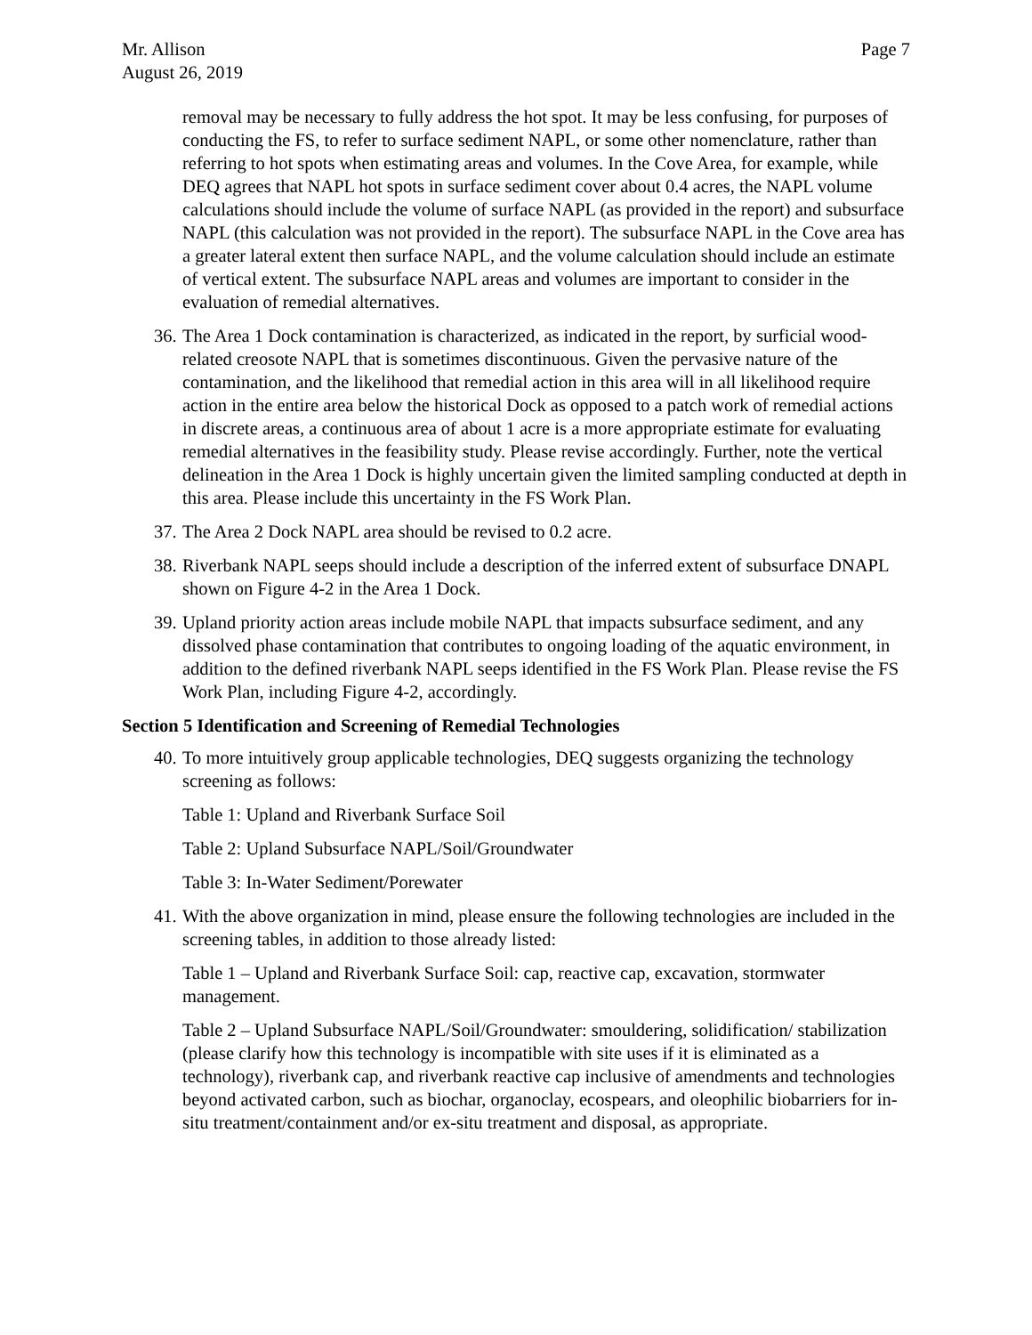Mr. Allison
August 26, 2019
Page 7
removal may be necessary to fully address the hot spot. It may be less confusing, for purposes of conducting the FS, to refer to surface sediment NAPL, or some other nomenclature, rather than referring to hot spots when estimating areas and volumes. In the Cove Area, for example, while DEQ agrees that NAPL hot spots in surface sediment cover about 0.4 acres, the NAPL volume calculations should include the volume of surface NAPL (as provided in the report) and subsurface NAPL (this calculation was not provided in the report). The subsurface NAPL in the Cove area has a greater lateral extent then surface NAPL, and the volume calculation should include an estimate of vertical extent. The subsurface NAPL areas and volumes are important to consider in the evaluation of remedial alternatives.
36. The Area 1 Dock contamination is characterized, as indicated in the report, by surficial wood-related creosote NAPL that is sometimes discontinuous. Given the pervasive nature of the contamination, and the likelihood that remedial action in this area will in all likelihood require action in the entire area below the historical Dock as opposed to a patch work of remedial actions in discrete areas, a continuous area of about 1 acre is a more appropriate estimate for evaluating remedial alternatives in the feasibility study. Please revise accordingly. Further, note the vertical delineation in the Area 1 Dock is highly uncertain given the limited sampling conducted at depth in this area. Please include this uncertainty in the FS Work Plan.
37. The Area 2 Dock NAPL area should be revised to 0.2 acre.
38. Riverbank NAPL seeps should include a description of the inferred extent of subsurface DNAPL shown on Figure 4-2 in the Area 1 Dock.
39. Upland priority action areas include mobile NAPL that impacts subsurface sediment, and any dissolved phase contamination that contributes to ongoing loading of the aquatic environment, in addition to the defined riverbank NAPL seeps identified in the FS Work Plan. Please revise the FS Work Plan, including Figure 4-2, accordingly.
Section 5 Identification and Screening of Remedial Technologies
40. To more intuitively group applicable technologies, DEQ suggests organizing the technology screening as follows:
Table 1: Upland and Riverbank Surface Soil
Table 2: Upland Subsurface NAPL/Soil/Groundwater
Table 3: In-Water Sediment/Porewater
41. With the above organization in mind, please ensure the following technologies are included in the screening tables, in addition to those already listed:
Table 1 – Upland and Riverbank Surface Soil: cap, reactive cap, excavation, stormwater management.
Table 2 – Upland Subsurface NAPL/Soil/Groundwater: smouldering, solidification/ stabilization (please clarify how this technology is incompatible with site uses if it is eliminated as a technology), riverbank cap, and riverbank reactive cap inclusive of amendments and technologies beyond activated carbon, such as biochar, organoclay, ecospears, and oleophilic biobarriers for in-situ treatment/containment and/or ex-situ treatment and disposal, as appropriate.